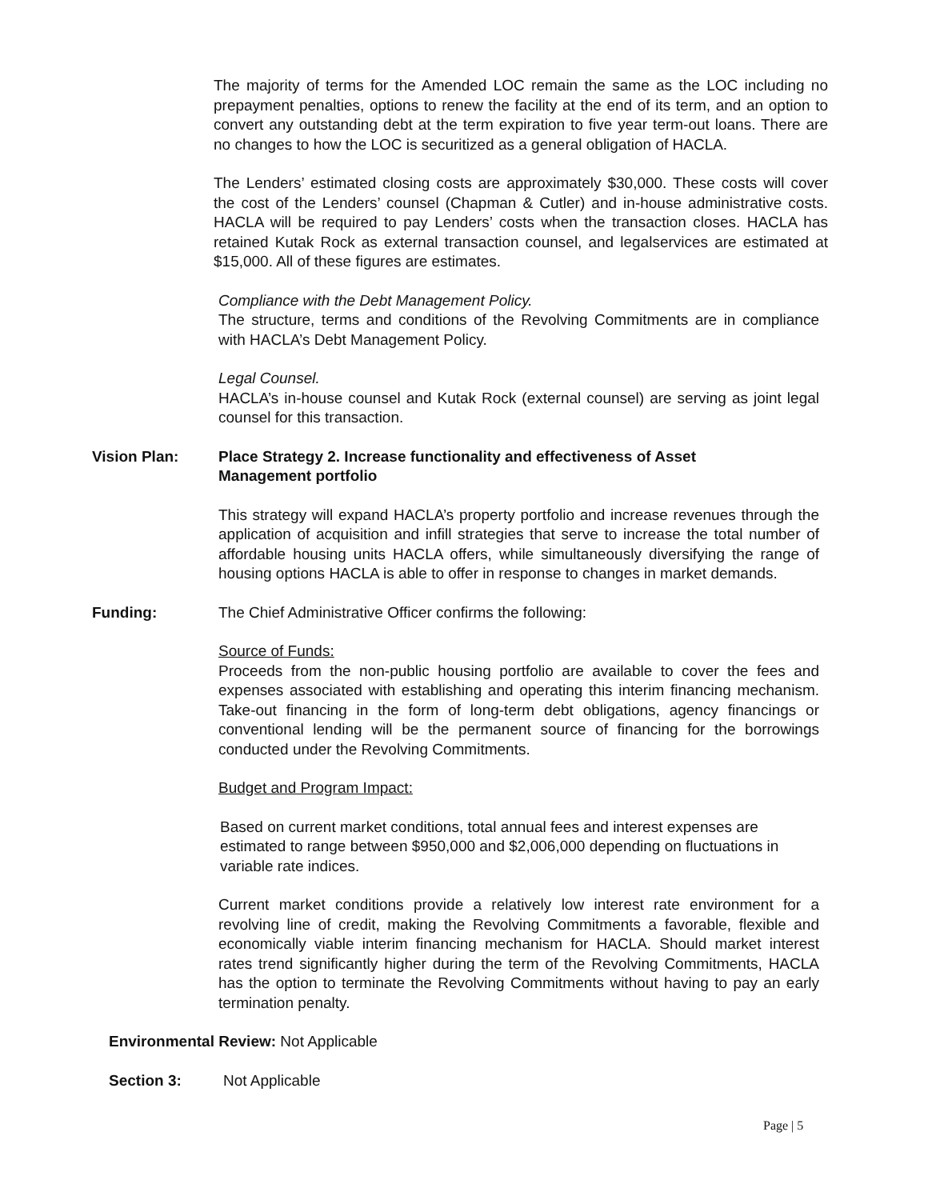The majority of terms for the Amended LOC remain the same as the LOC including no prepayment penalties, options to renew the facility at the end of its term, and an option to convert any outstanding debt at the term expiration to five year term-out loans. There are no changes to how the LOC is securitized as a general obligation of HACLA.
The Lenders’ estimated closing costs are approximately $30,000. These costs will cover the cost of the Lenders’ counsel (Chapman & Cutler) and in-house administrative costs. HACLA will be required to pay Lenders’ costs when the transaction closes. HACLA has retained Kutak Rock as external transaction counsel, and legalservices are estimated at $15,000. All of these figures are estimates.
Compliance with the Debt Management Policy.
The structure, terms and conditions of the Revolving Commitments are in compliance with HACLA’s Debt Management Policy.
Legal Counsel.
HACLA’s in-house counsel and Kutak Rock (external counsel) are serving as joint legal counsel for this transaction.
Vision Plan: Place Strategy 2. Increase functionality and effectiveness of Asset Management portfolio
This strategy will expand HACLA’s property portfolio and increase revenues through the application of acquisition and infill strategies that serve to increase the total number of affordable housing units HACLA offers, while simultaneously diversifying the range of housing options HACLA is able to offer in response to changes in market demands.
Funding: The Chief Administrative Officer confirms the following:
Source of Funds:
Proceeds from the non-public housing portfolio are available to cover the fees and expenses associated with establishing and operating this interim financing mechanism. Take-out financing in the form of long-term debt obligations, agency financings or conventional lending will be the permanent source of financing for the borrowings conducted under the Revolving Commitments.
Budget and Program Impact:
Based on current market conditions, total annual fees and interest expenses are estimated to range between $950,000 and $2,006,000 depending on fluctuations in variable rate indices.
Current market conditions provide a relatively low interest rate environment for a revolving line of credit, making the Revolving Commitments a favorable, flexible and economically viable interim financing mechanism for HACLA. Should market interest rates trend significantly higher during the term of the Revolving Commitments, HACLA has the option to terminate the Revolving Commitments without having to pay an early termination penalty.
Environmental Review: Not Applicable
Section 3: Not Applicable
Page | 5